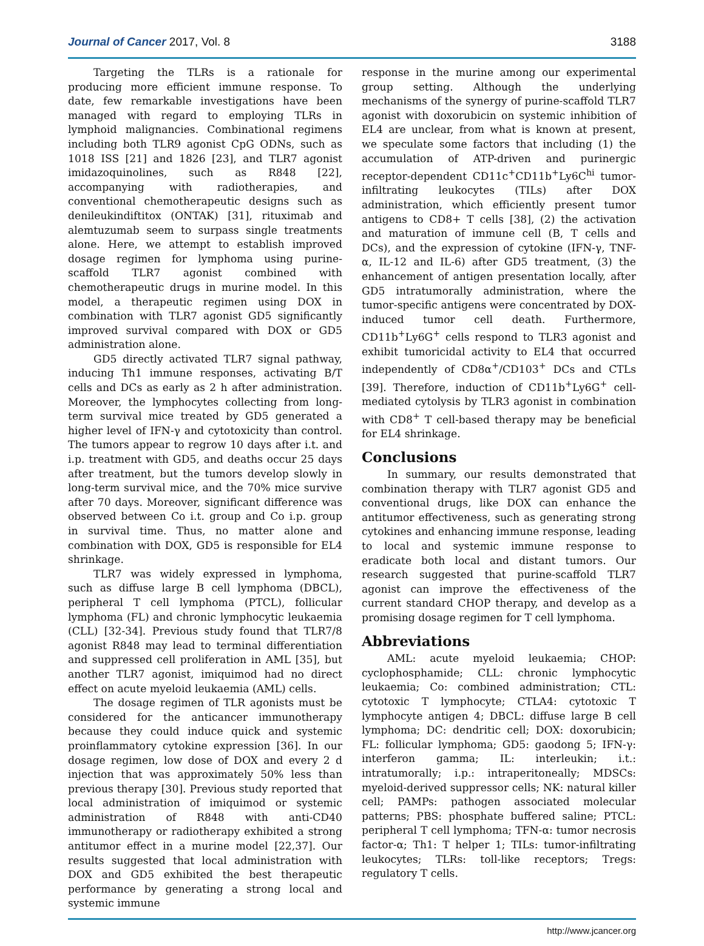Journal of Cancer 2017, Vol. 8 3188
Targeting the TLRs is a rationale for producing more efficient immune response. To date, few remarkable investigations have been managed with regard to employing TLRs in lymphoid malignancies. Combinational regimens including both TLR9 agonist CpG ODNs, such as 1018 ISS [21] and 1826 [23], and TLR7 agonist imidazoquinolines, such as R848 [22], accompanying with radiotherapies, and conventional chemotherapeutic designs such as denileukindiftitox (ONTAK) [31], rituximab and alemtuzumab seem to surpass single treatments alone. Here, we attempt to establish improved dosage regimen for lymphoma using purine-scaffold TLR7 agonist combined with chemotherapeutic drugs in murine model. In this model, a therapeutic regimen using DOX in combination with TLR7 agonist GD5 significantly improved survival compared with DOX or GD5 administration alone.
GD5 directly activated TLR7 signal pathway, inducing Th1 immune responses, activating B/T cells and DCs as early as 2 h after administration. Moreover, the lymphocytes collecting from long-term survival mice treated by GD5 generated a higher level of IFN-γ and cytotoxicity than control. The tumors appear to regrow 10 days after i.t. and i.p. treatment with GD5, and deaths occur 25 days after treatment, but the tumors develop slowly in long-term survival mice, and the 70% mice survive after 70 days. Moreover, significant difference was observed between Co i.t. group and Co i.p. group in survival time. Thus, no matter alone and combination with DOX, GD5 is responsible for EL4 shrinkage.
TLR7 was widely expressed in lymphoma, such as diffuse large B cell lymphoma (DBCL), peripheral T cell lymphoma (PTCL), follicular lymphoma (FL) and chronic lymphocytic leukaemia (CLL) [32-34]. Previous study found that TLR7/8 agonist R848 may lead to terminal differentiation and suppressed cell proliferation in AML [35], but another TLR7 agonist, imiquimod had no direct effect on acute myeloid leukaemia (AML) cells.
The dosage regimen of TLR agonists must be considered for the anticancer immunotherapy because they could induce quick and systemic proinflammatory cytokine expression [36]. In our dosage regimen, low dose of DOX and every 2 d injection that was approximately 50% less than previous therapy [30]. Previous study reported that local administration of imiquimod or systemic administration of R848 with anti-CD40 immunotherapy or radiotherapy exhibited a strong antitumor effect in a murine model [22,37]. Our results suggested that local administration with DOX and GD5 exhibited the best therapeutic performance by generating a strong local and systemic immune
response in the murine among our experimental group setting. Although the underlying mechanisms of the synergy of purine-scaffold TLR7 agonist with doxorubicin on systemic inhibition of EL4 are unclear, from what is known at present, we speculate some factors that including (1) the accumulation of ATP-driven and purinergic receptor-dependent CD11c<sup>+</sup>CD11b<sup>+</sup>Ly6C<sup>hi</sup> tumor-infiltrating leukocytes (TILs) after DOX administration, which efficiently present tumor antigens to CD8+ T cells [38], (2) the activation and maturation of immune cell (B, T cells and DCs), and the expression of cytokine (IFN-γ, TNF-α, IL-12 and IL-6) after GD5 treatment, (3) the enhancement of antigen presentation locally, after GD5 intratumorally administration, where the tumor-specific antigens were concentrated by DOX-induced tumor cell death. Furthermore, CD11b<sup>+</sup>Ly6G<sup>+</sup> cells respond to TLR3 agonist and exhibit tumoricidal activity to EL4 that occurred independently of CD8α<sup>+</sup>/CD103<sup>+</sup> DCs and CTLs [39]. Therefore, induction of CD11b<sup>+</sup>Ly6G<sup>+</sup> cell-mediated cytolysis by TLR3 agonist in combination with CD8<sup>+</sup> T cell-based therapy may be beneficial for EL4 shrinkage.
Conclusions
In summary, our results demonstrated that combination therapy with TLR7 agonist GD5 and conventional drugs, like DOX can enhance the antitumor effectiveness, such as generating strong cytokines and enhancing immune response, leading to local and systemic immune response to eradicate both local and distant tumors. Our research suggested that purine-scaffold TLR7 agonist can improve the effectiveness of the current standard CHOP therapy, and develop as a promising dosage regimen for T cell lymphoma.
Abbreviations
AML: acute myeloid leukaemia; CHOP: cyclophosphamide; CLL: chronic lymphocytic leukaemia; Co: combined administration; CTL: cytotoxic T lymphocyte; CTLA4: cytotoxic T lymphocyte antigen 4; DBCL: diffuse large B cell lymphoma; DC: dendritic cell; DOX: doxorubicin; FL: follicular lymphoma; GD5: gaodong 5; IFN-γ: interferon gamma; IL: interleukin; i.t.: intratumorally; i.p.: intraperitoneally; MDSCs: myeloid-derived suppressor cells; NK: natural killer cell; PAMPs: pathogen associated molecular patterns; PBS: phosphate buffered saline; PTCL: peripheral T cell lymphoma; TFN-α: tumor necrosis factor-α; Th1: T helper 1; TILs: tumor-infiltrating leukocytes; TLRs: toll-like receptors; Tregs: regulatory T cells.
http://www.jcancer.org